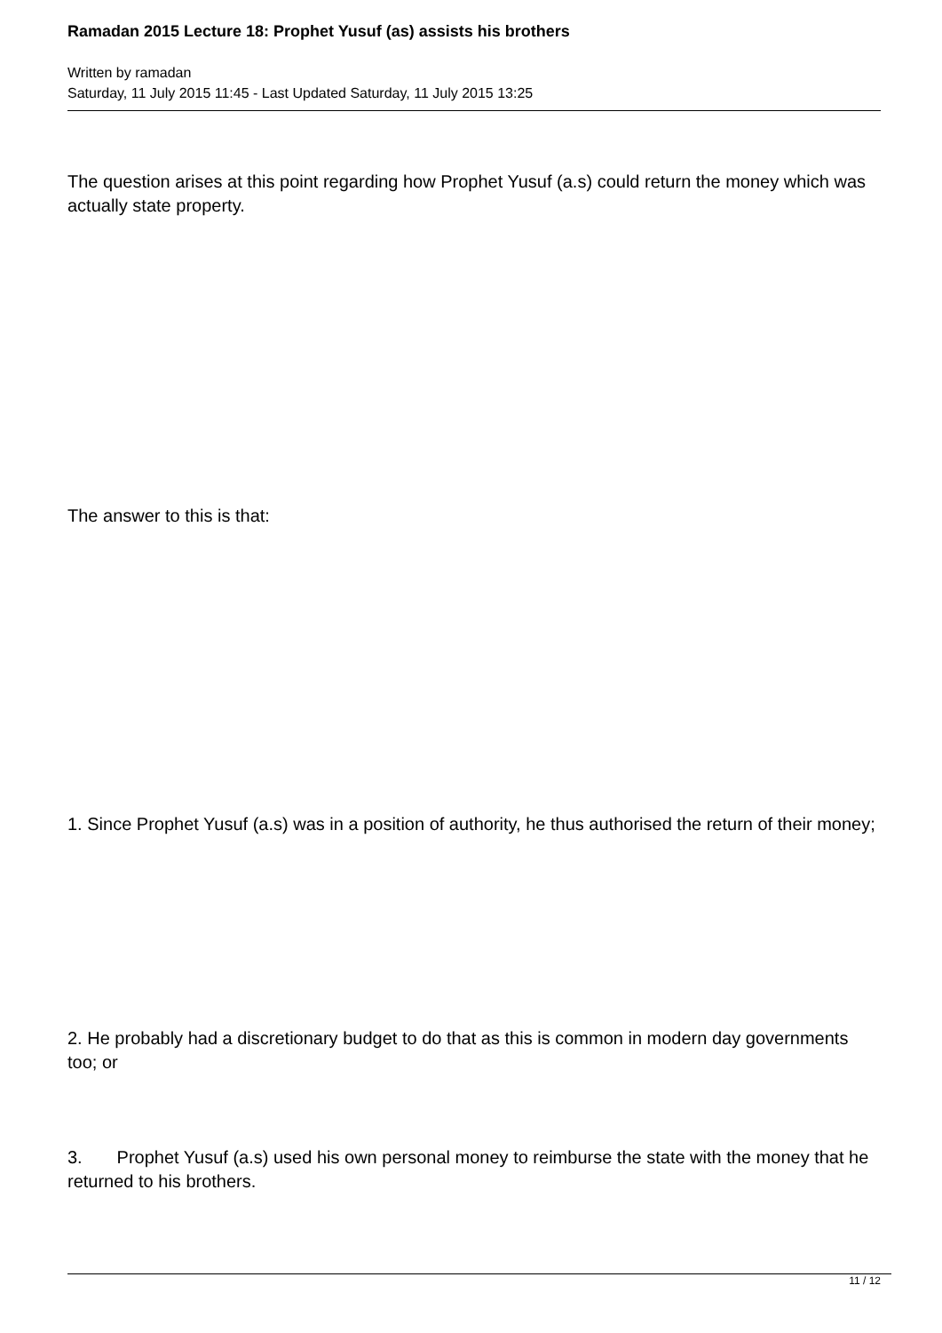Ramadan 2015 Lecture 18: Prophet Yusuf (as) assists his brothers
Written by ramadan
Saturday, 11 July 2015 11:45 - Last Updated Saturday, 11 July 2015 13:25
The question arises at this point regarding how Prophet Yusuf (a.s) could return the money which was actually state property.
The answer to this is that:
1. Since Prophet Yusuf (a.s) was in a position of authority, he thus authorised the return of their money;
2. He probably had a discretionary budget to do that as this is common in modern day governments too; or
3. Prophet Yusuf (a.s) used his own personal money to reimburse the state with the money that he returned to his brothers.
11 / 12